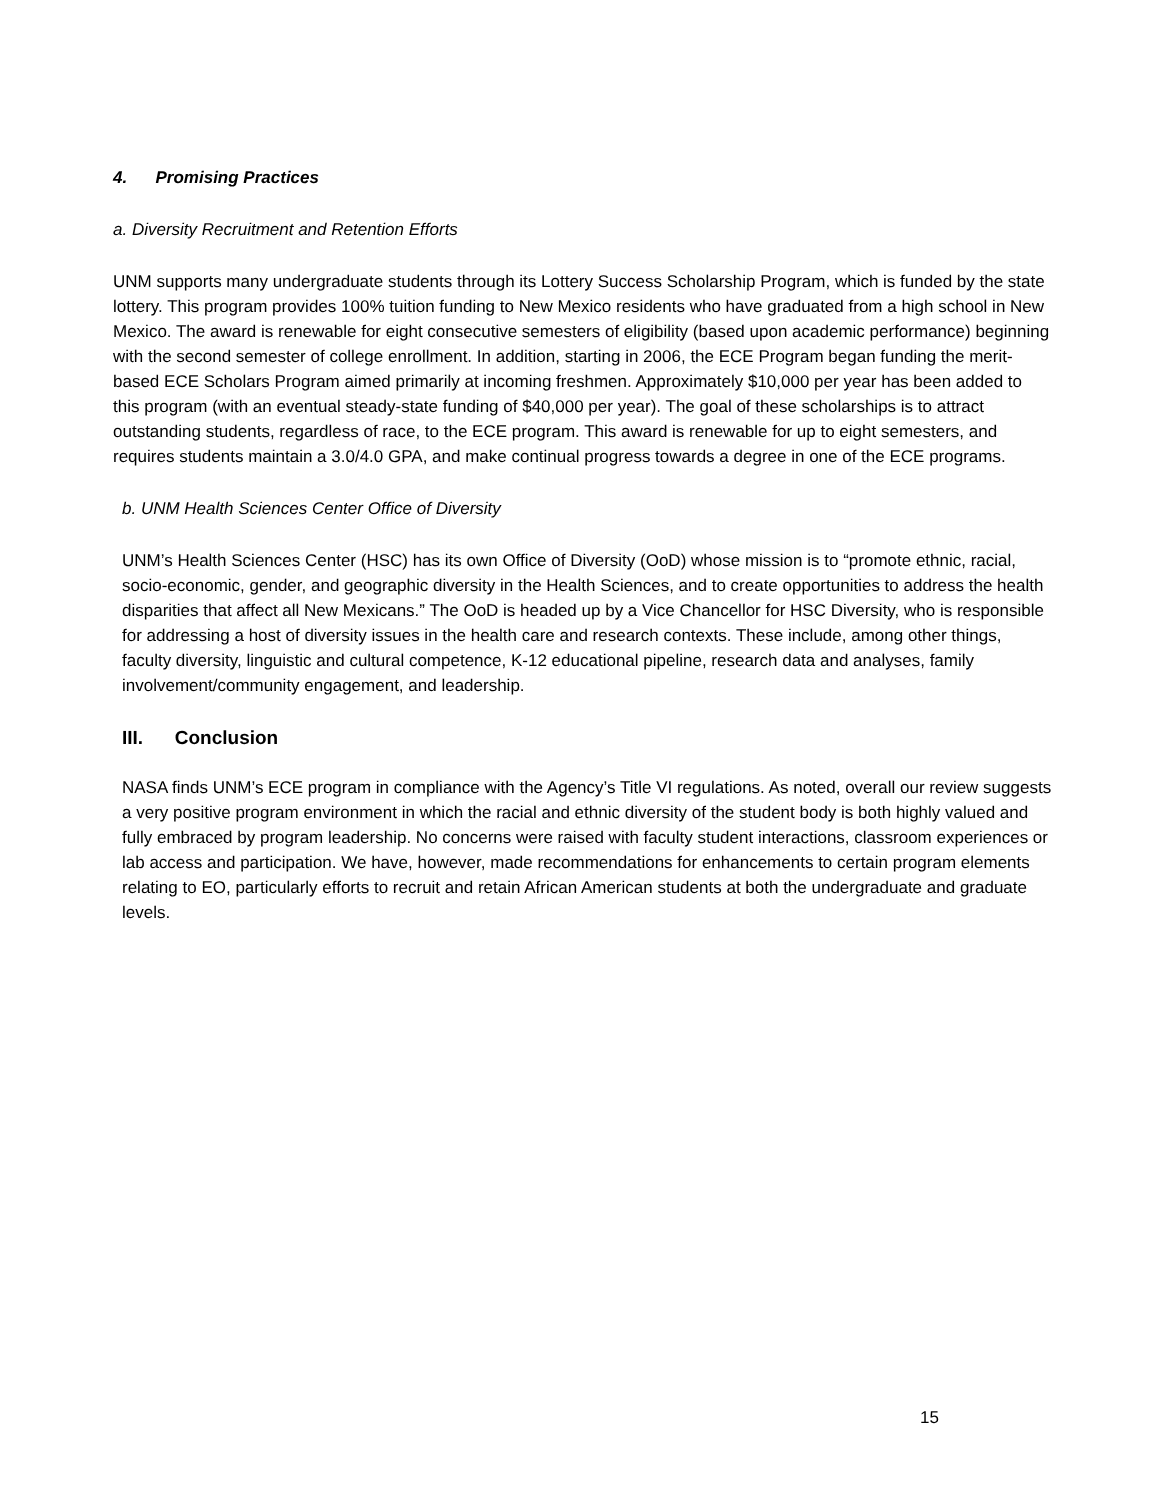4. Promising Practices
a. Diversity Recruitment and Retention Efforts
UNM supports many undergraduate students through its Lottery Success Scholarship Program, which is funded by the state lottery. This program provides 100% tuition funding to New Mexico residents who have graduated from a high school in New Mexico. The award is renewable for eight consecutive semesters of eligibility (based upon academic performance) beginning with the second semester of college enrollment. In addition, starting in 2006, the ECE Program began funding the merit-based ECE Scholars Program aimed primarily at incoming freshmen. Approximately $10,000 per year has been added to this program (with an eventual steady-state funding of $40,000 per year). The goal of these scholarships is to attract outstanding students, regardless of race, to the ECE program. This award is renewable for up to eight semesters, and requires students maintain a 3.0/4.0 GPA, and make continual progress towards a degree in one of the ECE programs.
b. UNM Health Sciences Center Office of Diversity
UNM’s Health Sciences Center (HSC) has its own Office of Diversity (OoD) whose mission is to “promote ethnic, racial, socio-economic, gender, and geographic diversity in the Health Sciences, and to create opportunities to address the health disparities that affect all New Mexicans.” The OoD is headed up by a Vice Chancellor for HSC Diversity, who is responsible for addressing a host of diversity issues in the health care and research contexts. These include, among other things, faculty diversity, linguistic and cultural competence, K-12 educational pipeline, research data and analyses, family involvement/community engagement, and leadership.
III. Conclusion
NASA finds UNM’s ECE program in compliance with the Agency’s Title VI regulations. As noted, overall our review suggests a very positive program environment in which the racial and ethnic diversity of the student body is both highly valued and fully embraced by program leadership. No concerns were raised with faculty student interactions, classroom experiences or lab access and participation. We have, however, made recommendations for enhancements to certain program elements relating to EO, particularly efforts to recruit and retain African American students at both the undergraduate and graduate levels.
15